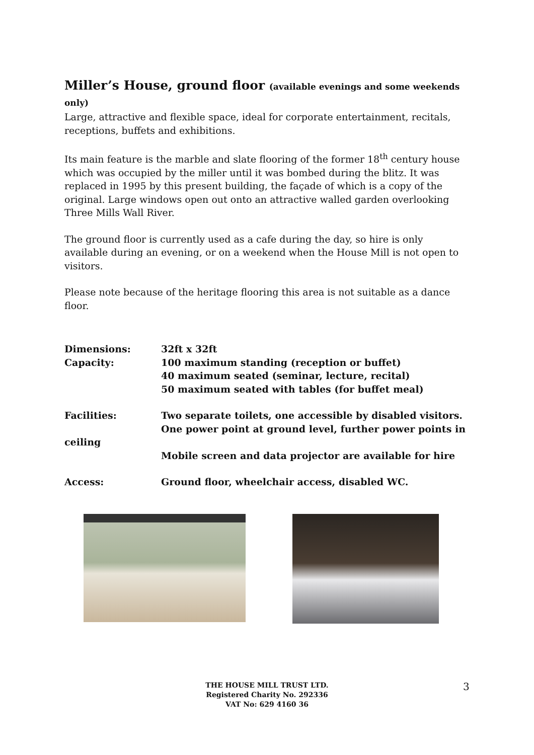Miller’s House, ground floor (available evenings and some weekends only)
Large, attractive and flexible space, ideal for corporate entertainment, recitals, receptions, buffets and exhibitions.
Its main feature is the marble and slate flooring of the former 18<sup>th</sup> century house which was occupied by the miller until it was bombed during the blitz. It was replaced in 1995 by this present building, the façade of which is a copy of the original. Large windows open out onto an attractive walled garden overlooking Three Mills Wall River.
The ground floor is currently used as a cafe during the day, so hire is only available during an evening, or on a weekend when the House Mill is not open to visitors.
Please note because of the heritage flooring this area is not suitable as a dance floor.
Dimensions: 32ft x 32ft
Capacity: 100 maximum standing (reception or buffet)
40 maximum seated (seminar, lecture, recital)
50 maximum seated with tables (for buffet meal)
Facilities: Two separate toilets, one accessible by disabled visitors.
One power point at ground level, further power points in
ceiling
Mobile screen and data projector are available for hire
Access: Ground floor, wheelchair access, disabled WC.
THE HOUSE MILL TRUST LTD.
Registered Charity No. 292336
VAT No: 629 4160 36
3